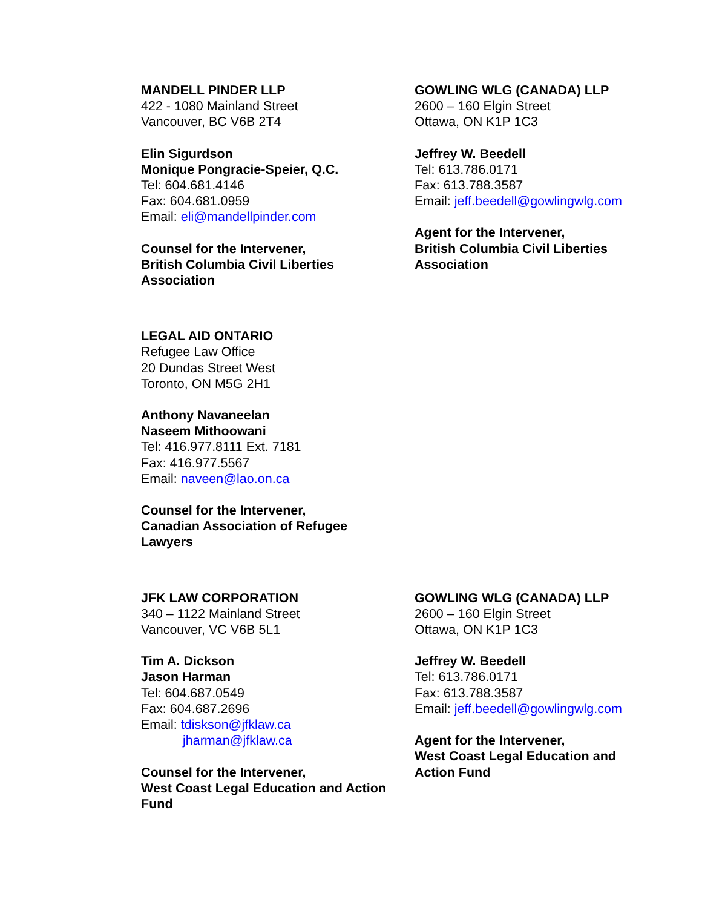MANDELL PINDER LLP
422 - 1080 Mainland Street
Vancouver, BC V6B 2T4
Elin Sigurdson
Monique Pongracie-Speier, Q.C.
Tel: 604.681.4146
Fax: 604.681.0959
Email: eli@mandellpinder.com
Counsel for the Intervener,
British Columbia Civil Liberties
Association
GOWLING WLG (CANADA) LLP
2600 – 160 Elgin Street
Ottawa, ON K1P 1C3
Jeffrey W. Beedell
Tel: 613.786.0171
Fax: 613.788.3587
Email: jeff.beedell@gowlingwlg.com
Agent for the Intervener,
British Columbia Civil Liberties
Association
LEGAL AID ONTARIO
Refugee Law Office
20 Dundas Street West
Toronto, ON M5G 2H1
Anthony Navaneelan
Naseem Mithoowani
Tel: 416.977.8111 Ext. 7181
Fax: 416.977.5567
Email: naveen@lao.on.ca
Counsel for the Intervener,
Canadian Association of Refugee
Lawyers
JFK LAW CORPORATION
340 – 1122 Mainland Street
Vancouver, VC V6B 5L1
Tim A. Dickson
Jason Harman
Tel: 604.687.0549
Fax: 604.687.2696
Email: tdiskson@jfklaw.ca
jharman@jfklaw.ca
Counsel for the Intervener,
West Coast Legal Education and Action
Fund
GOWLING WLG (CANADA) LLP
2600 – 160 Elgin Street
Ottawa, ON K1P 1C3
Jeffrey W. Beedell
Tel: 613.786.0171
Fax: 613.788.3587
Email: jeff.beedell@gowlingwlg.com
Agent for the Intervener,
West Coast Legal Education and
Action Fund